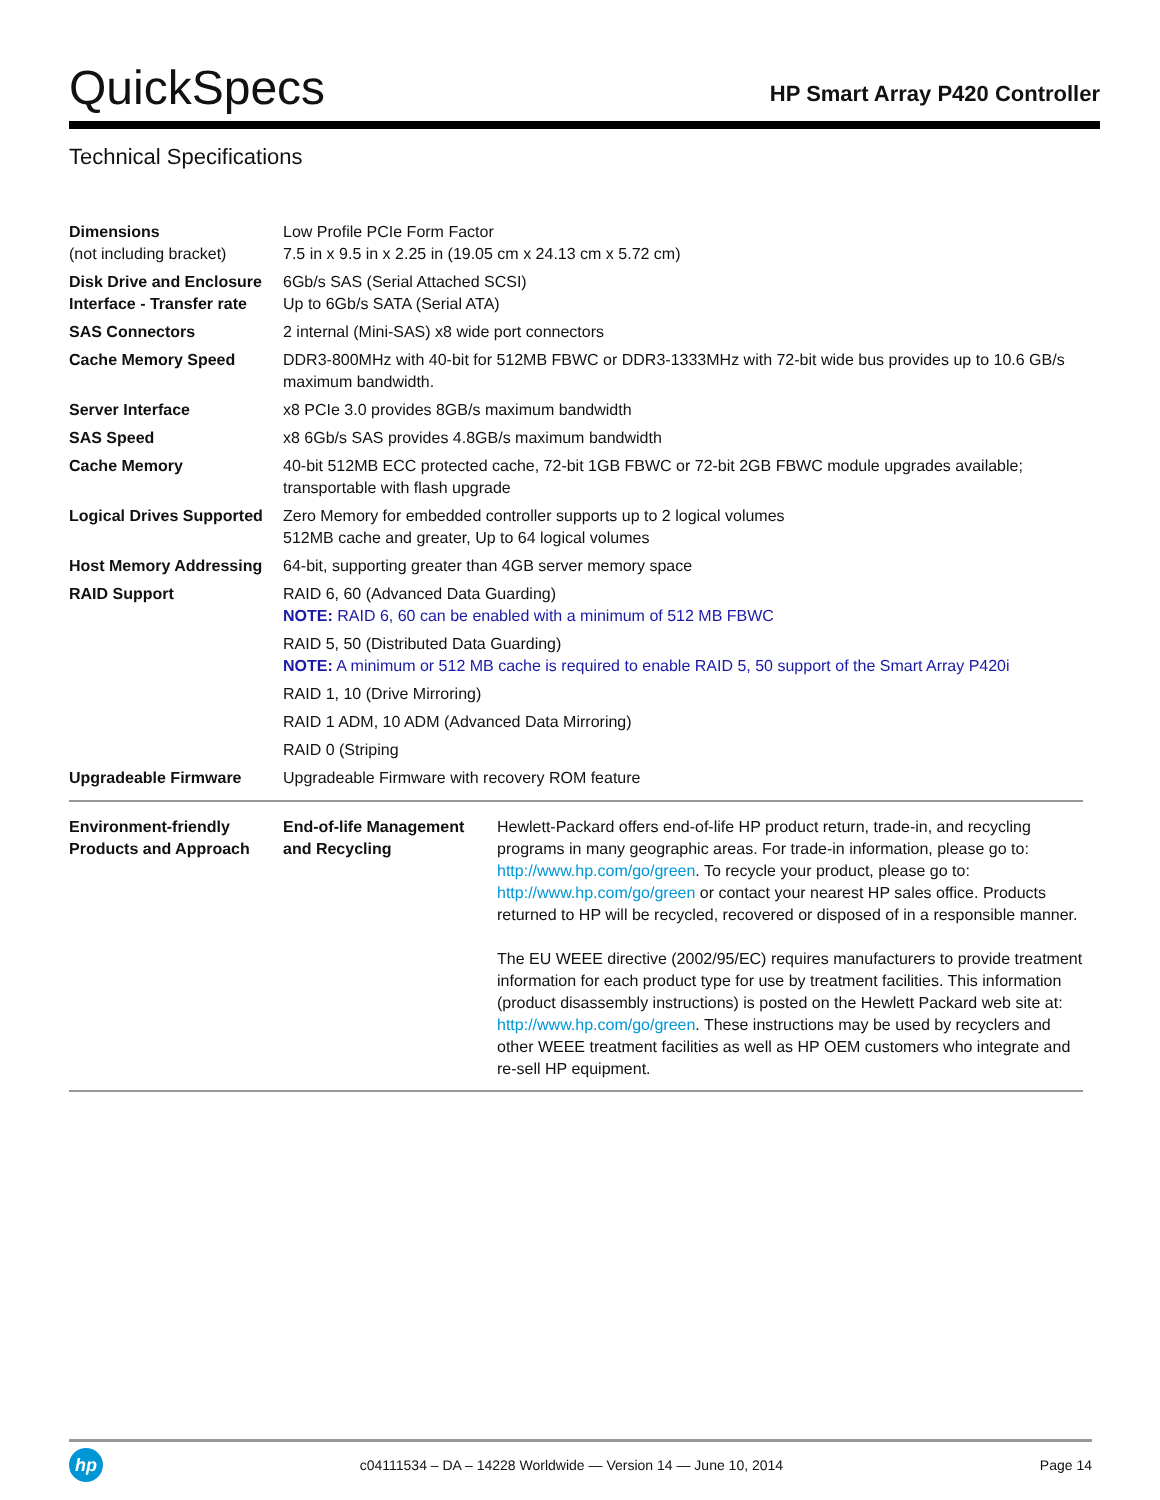QuickSpecs
HP Smart Array P420 Controller
Technical Specifications
| Dimensions (not including bracket) | Low Profile PCIe Form Factor 7.5 in x 9.5 in x 2.25 in (19.05 cm x 24.13 cm x 5.72 cm) |
| Disk Drive and Enclosure Interface - Transfer rate | 6Gb/s SAS (Serial Attached SCSI) Up to 6Gb/s SATA (Serial ATA) |
| SAS Connectors | 2 internal (Mini-SAS) x8 wide port connectors |
| Cache Memory Speed | DDR3-800MHz with 40-bit for 512MB FBWC or DDR3-1333MHz with 72-bit wide bus provides up to 10.6 GB/s maximum bandwidth. |
| Server Interface | x8 PCIe 3.0 provides 8GB/s maximum bandwidth |
| SAS Speed | x8 6Gb/s SAS provides 4.8GB/s maximum bandwidth |
| Cache Memory | 40-bit 512MB ECC protected cache, 72-bit 1GB FBWC or 72-bit 2GB FBWC module upgrades available; transportable with flash upgrade |
| Logical Drives Supported | Zero Memory for embedded controller supports up to 2 logical volumes 512MB cache and greater, Up to 64 logical volumes |
| Host Memory Addressing | 64-bit, supporting greater than 4GB server memory space |
| RAID Support | RAID 6, 60 (Advanced Data Guarding) NOTE: RAID 6, 60 can be enabled with a minimum of 512 MB FBWC |
| | RAID 5, 50 (Distributed Data Guarding) NOTE: A minimum or 512 MB cache is required to enable RAID 5, 50 support of the Smart Array P420i |
| | RAID 1, 10 (Drive Mirroring) |
| | RAID 1 ADM, 10 ADM (Advanced Data Mirroring) |
| | RAID 0 (Striping |
| Upgradeable Firmware | Upgradeable Firmware with recovery ROM feature |
| Environment-friendly Products and Approach | End-of-life Management and Recycling | Hewlett-Packard offers end-of-life HP product return, trade-in, and recycling programs in many geographic areas. For trade-in information, please go to: http://www.hp.com/go/green . To recycle your product, please go to: http://www.hp.com/go/green or contact your nearest HP sales office. Products returned to HP will be recycled, recovered or disposed of in a responsible manner. The EU WEEE directive (2002/95/EC) requires manufacturers to provide treatment information for each product type for use by treatment facilities. This information (product disassembly instructions) is posted on the Hewlett Packard web site at: http://www.hp.com/go/green . These instructions may be used by recyclers and other WEEE treatment facilities as well as HP OEM customers who integrate and re-sell HP equipment. |
hp
c04111534 – DA – 14228 Worldwide — Version 14 — June 10, 2014
Page 14